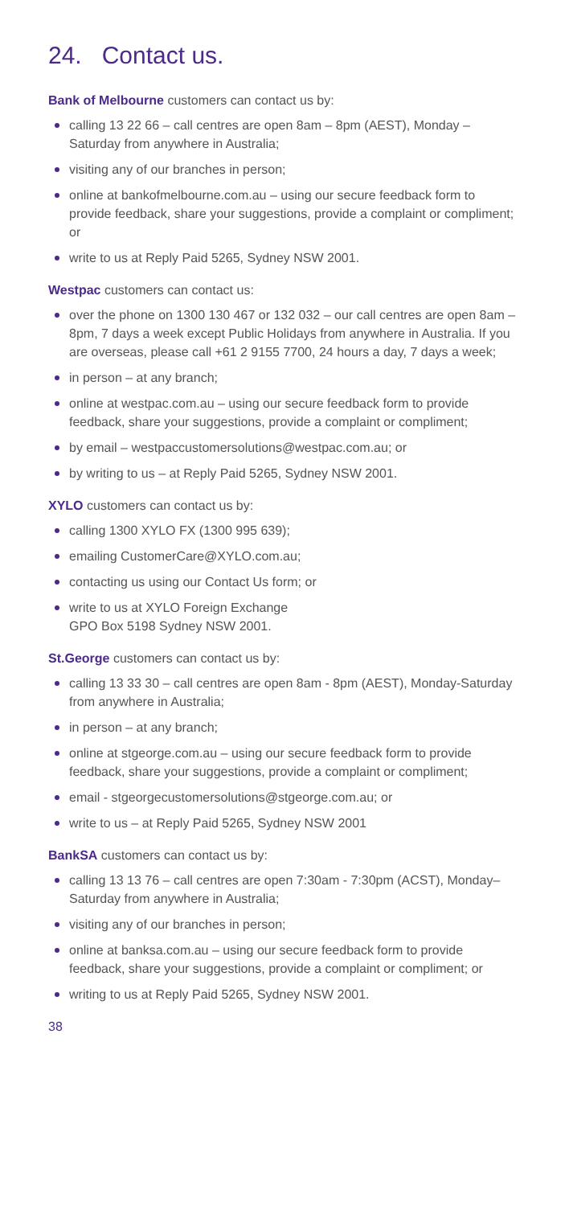24. Contact us.
Bank of Melbourne customers can contact us by:
calling 13 22 66 – call centres are open 8am – 8pm (AEST), Monday – Saturday from anywhere in Australia;
visiting any of our branches in person;
online at bankofmelbourne.com.au – using our secure feedback form to provide feedback, share your suggestions, provide a complaint or compliment; or
write to us at Reply Paid 5265, Sydney NSW 2001.
Westpac customers can contact us:
over the phone on 1300 130 467 or 132 032 – our call centres are open 8am – 8pm, 7 days a week except Public Holidays from anywhere in Australia. If you are overseas, please call +61 2 9155 7700, 24 hours a day, 7 days a week;
in person – at any branch;
online at westpac.com.au – using our secure feedback form to provide feedback, share your suggestions, provide a complaint or compliment;
by email – westpaccustomersolutions@westpac.com.au; or
by writing to us – at Reply Paid 5265, Sydney NSW 2001.
XYLO customers can contact us by:
calling 1300 XYLO FX (1300 995 639);
emailing CustomerCare@XYLO.com.au;
contacting us using our Contact Us form; or
write to us at XYLO Foreign Exchange
GPO Box 5198 Sydney NSW 2001.
St.George customers can contact us by:
calling 13 33 30 – call centres are open 8am - 8pm (AEST), Monday-Saturday from anywhere in Australia;
in person – at any branch;
online at stgeorge.com.au – using our secure feedback form to provide feedback, share your suggestions, provide a complaint or compliment;
email - stgeorgecustomersolutions@stgeorge.com.au; or
write to us – at Reply Paid 5265, Sydney NSW 2001
BankSA customers can contact us by:
calling 13 13 76 – call centres are open 7:30am - 7:30pm (ACST), Monday–Saturday from anywhere in Australia;
visiting any of our branches in person;
online at banksa.com.au – using our secure feedback form to provide feedback, share your suggestions, provide a complaint or compliment; or
writing to us at Reply Paid 5265, Sydney NSW 2001.
38